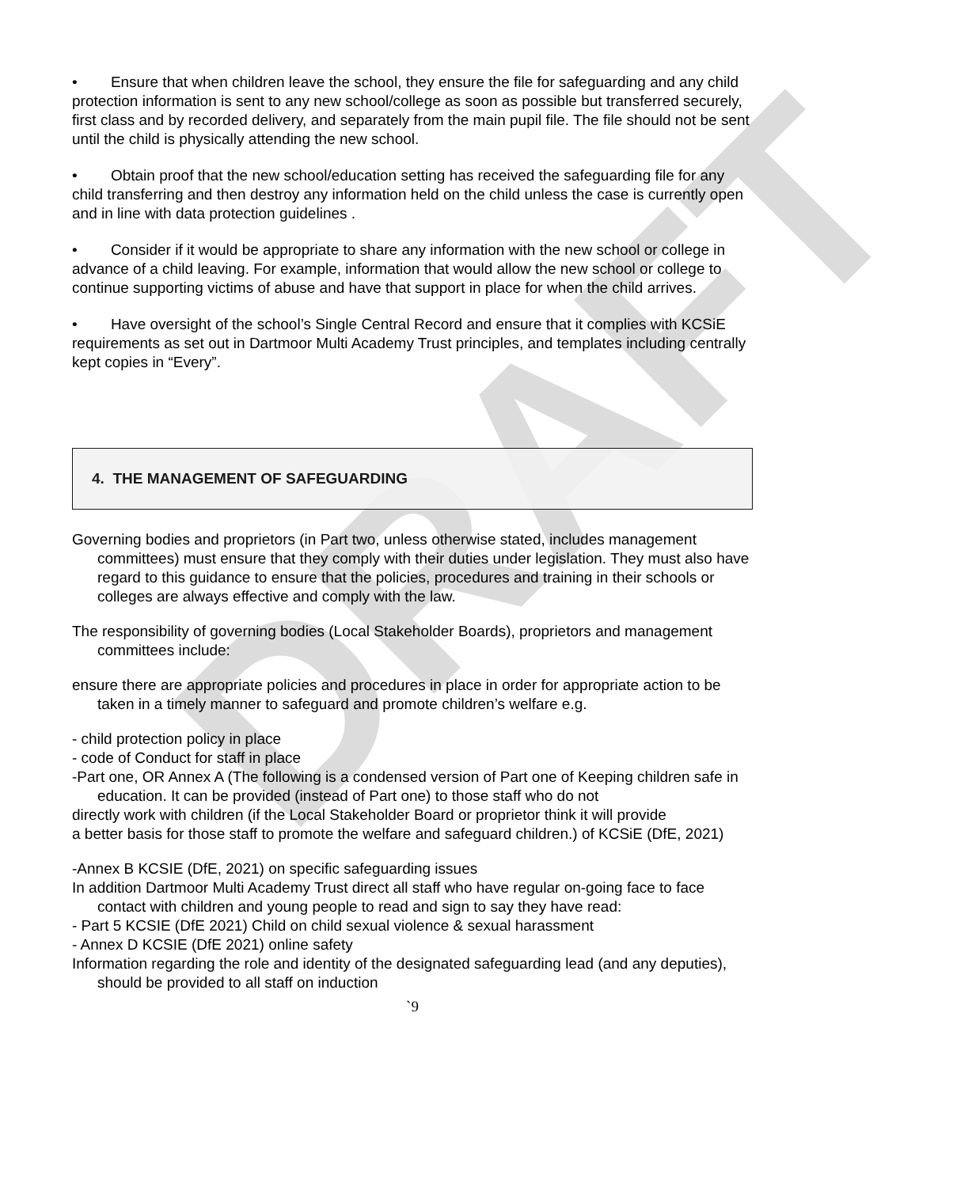DRAFT
• Ensure that when children leave the school, they ensure the file for safeguarding and any child protection information is sent to any new school/college as soon as possible but transferred securely, first class and by recorded delivery, and separately from the main pupil file. The file should not be sent until the child is physically attending the new school.
• Obtain proof that the new school/education setting has received the safeguarding file for any child transferring and then destroy any information held on the child unless the case is currently open and in line with data protection guidelines .
• Consider if it would be appropriate to share any information with the new school or college in advance of a child leaving. For example, information that would allow the new school or college to continue supporting victims of abuse and have that support in place for when the child arrives.
• Have oversight of the school’s Single Central Record and ensure that it complies with KCSiE requirements as set out in Dartmoor Multi Academy Trust principles, and templates including centrally kept copies in “Every”.
4. THE MANAGEMENT OF SAFEGUARDING
Governing bodies and proprietors (in Part two, unless otherwise stated, includes management committees) must ensure that they comply with their duties under legislation. They must also have regard to this guidance to ensure that the policies, procedures and training in their schools or colleges are always effective and comply with the law.
The responsibility of governing bodies (Local Stakeholder Boards), proprietors and management committees include:
ensure there are appropriate policies and procedures in place in order for appropriate action to be taken in a timely manner to safeguard and promote children’s welfare e.g.
- child protection policy in place
- code of Conduct for staff in place
-Part one, OR Annex A (The following is a condensed version of Part one of Keeping children safe in education. It can be provided (instead of Part one) to those staff who do not
directly work with children (if the Local Stakeholder Board or proprietor think it will provide
a better basis for those staff to promote the welfare and safeguard children.) of KCSiE (DfE, 2021)
-Annex B KCSIE (DfE, 2021) on specific safeguarding issues
In addition Dartmoor Multi Academy Trust direct all staff who have regular on-going face to face contact with children and young people to read and sign to say they have read:
- Part 5 KCSIE (DfE 2021) Child on child sexual violence & sexual harassment
- Annex D KCSIE (DfE 2021) online safety
Information regarding the role and identity of the designated safeguarding lead (and any deputies), should be provided to all staff on induction
`9